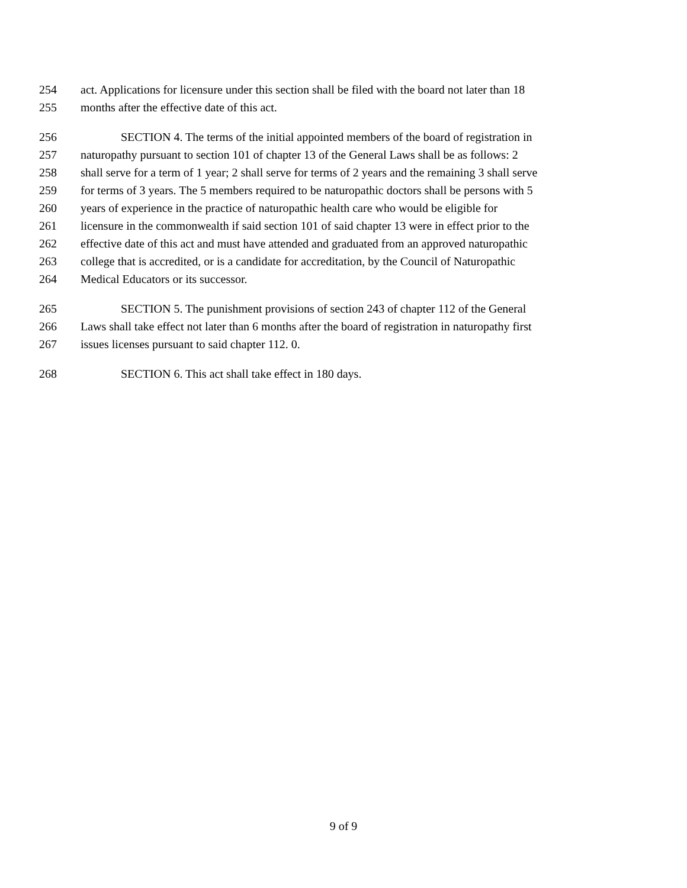254 act. Applications for licensure under this section shall be filed with the board not later than 18
255 months after the effective date of this act.
256 SECTION 4. The terms of the initial appointed members of the board of registration in
257 naturopathy pursuant to section 101 of chapter 13 of the General Laws shall be as follows: 2
258 shall serve for a term of 1 year; 2 shall serve for terms of 2 years and the remaining 3 shall serve
259 for terms of 3 years. The 5 members required to be naturopathic doctors shall be persons with 5
260 years of experience in the practice of naturopathic health care who would be eligible for
261 licensure in the commonwealth if said section 101 of said chapter 13 were in effect prior to the
262 effective date of this act and must have attended and graduated from an approved naturopathic
263 college that is accredited, or is a candidate for accreditation, by the Council of Naturopathic
264 Medical Educators or its successor.
265 SECTION 5. The punishment provisions of section 243 of chapter 112 of the General
266 Laws shall take effect not later than 6 months after the board of registration in naturopathy first
267 issues licenses pursuant to said chapter 112. 0.
268 SECTION 6. This act shall take effect in 180 days.
9 of 9